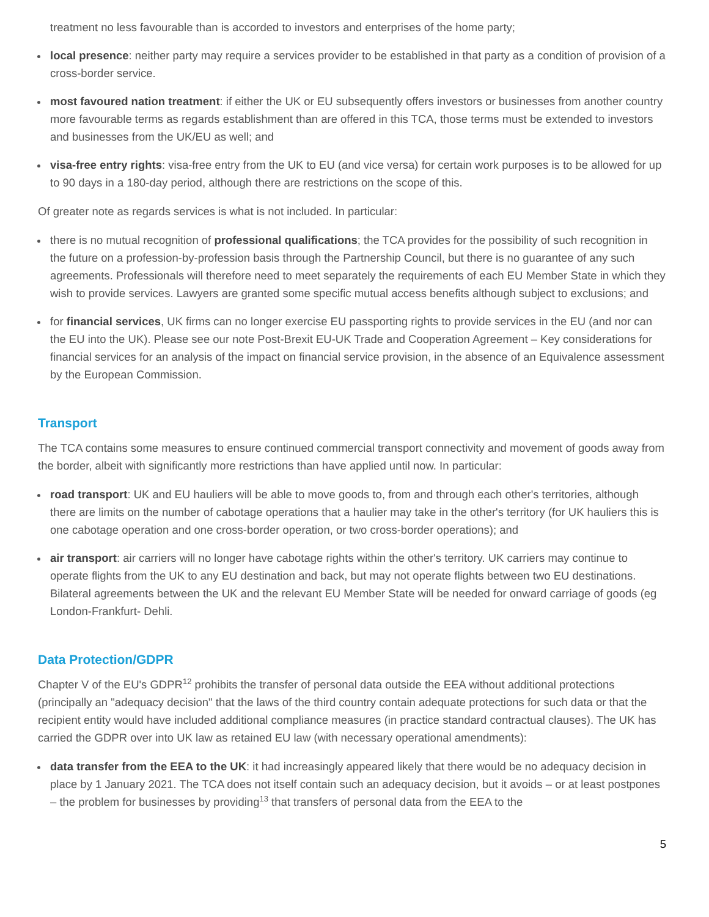treatment no less favourable than is accorded to investors and enterprises of the home party;
local presence: neither party may require a services provider to be established in that party as a condition of provision of a cross-border service.
most favoured nation treatment: if either the UK or EU subsequently offers investors or businesses from another country more favourable terms as regards establishment than are offered in this TCA, those terms must be extended to investors and businesses from the UK/EU as well; and
visa-free entry rights: visa-free entry from the UK to EU (and vice versa) for certain work purposes is to be allowed for up to 90 days in a 180-day period, although there are restrictions on the scope of this.
Of greater note as regards services is what is not included. In particular:
there is no mutual recognition of professional qualifications; the TCA provides for the possibility of such recognition in the future on a profession-by-profession basis through the Partnership Council, but there is no guarantee of any such agreements. Professionals will therefore need to meet separately the requirements of each EU Member State in which they wish to provide services. Lawyers are granted some specific mutual access benefits although subject to exclusions; and
for financial services, UK firms can no longer exercise EU passporting rights to provide services in the EU (and nor can the EU into the UK). Please see our note Post-Brexit EU-UK Trade and Cooperation Agreement – Key considerations for financial services for an analysis of the impact on financial service provision, in the absence of an Equivalence assessment by the European Commission.
Transport
The TCA contains some measures to ensure continued commercial transport connectivity and movement of goods away from the border, albeit with significantly more restrictions than have applied until now. In particular:
road transport: UK and EU hauliers will be able to move goods to, from and through each other's territories, although there are limits on the number of cabotage operations that a haulier may take in the other's territory (for UK hauliers this is one cabotage operation and one cross-border operation, or two cross-border operations); and
air transport: air carriers will no longer have cabotage rights within the other's territory. UK carriers may continue to operate flights from the UK to any EU destination and back, but may not operate flights between two EU destinations. Bilateral agreements between the UK and the relevant EU Member State will be needed for onward carriage of goods (eg London-Frankfurt- Dehli.
Data Protection/GDPR
Chapter V of the EU's GDPR<sup>12</sup> prohibits the transfer of personal data outside the EEA without additional protections (principally an "adequacy decision" that the laws of the third country contain adequate protections for such data or that the recipient entity would have included additional compliance measures (in practice standard contractual clauses). The UK has carried the GDPR over into UK law as retained EU law (with necessary operational amendments):
data transfer from the EEA to the UK: it had increasingly appeared likely that there would be no adequacy decision in place by 1 January 2021. The TCA does not itself contain such an adequacy decision, but it avoids – or at least postpones – the problem for businesses by providing<sup>13</sup> that transfers of personal data from the EEA to the
5